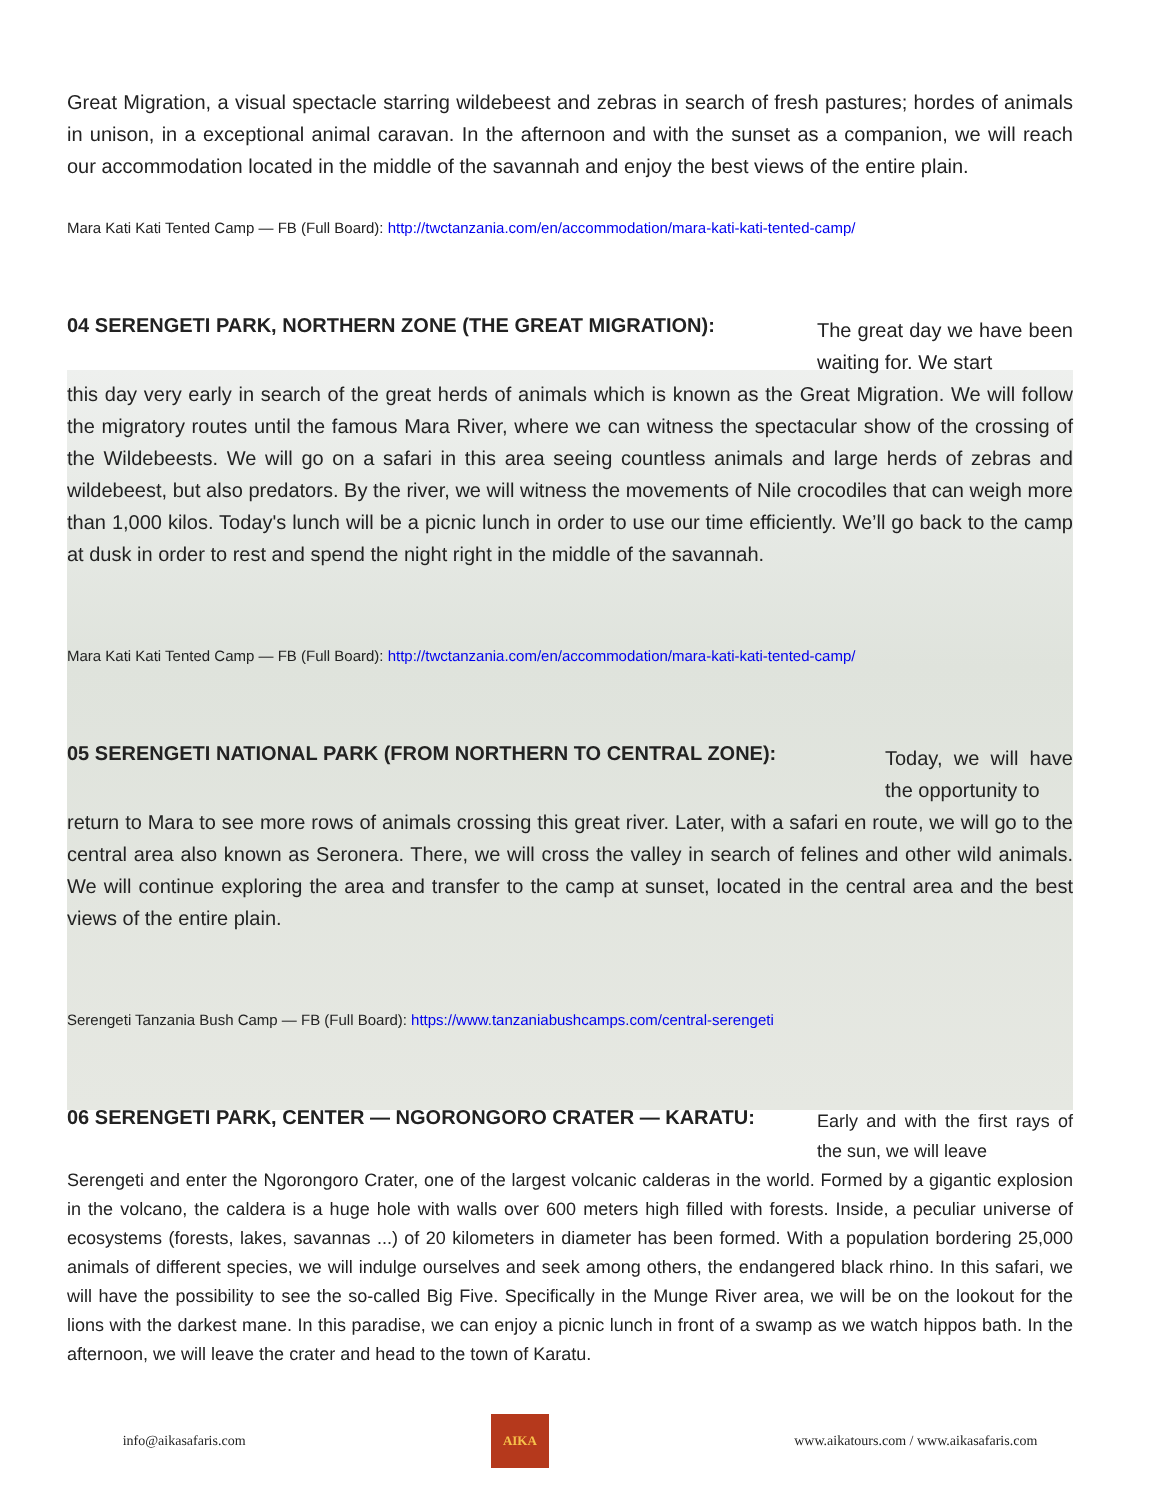Great Migration, a visual spectacle starring wildebeest and zebras in search of fresh pastures; hordes of animals in unison, in a exceptional animal caravan. In the afternoon and with the sunset as a companion, we will reach our accommodation located in the middle of the savannah and enjoy the best views of the entire plain.
Mara Kati Kati Tented Camp — FB (Full Board): http://twctanzania.com/en/accommodation/mara-kati-kati-tented-camp/
04 SERENGETI PARK, NORTHERN ZONE (THE GREAT MIGRATION): The great day we have been waiting for. We start
this day very early in search of the great herds of animals which is known as the Great Migration. We will follow the migratory routes until the famous Mara River, where we can witness the spectacular show of the crossing of the Wildebeests. We will go on a safari in this area seeing countless animals and large herds of zebras and wildebeest, but also predators. By the river, we will witness the movements of Nile crocodiles that can weigh more than 1,000 kilos. Today's lunch will be a picnic lunch in order to use our time efficiently. We’ll go back to the camp at dusk in order to rest and spend the night right in the middle of the savannah.
Mara Kati Kati Tented Camp — FB (Full Board): http://twctanzania.com/en/accommodation/mara-kati-kati-tented-camp/
05 SERENGETI NATIONAL PARK (FROM NORTHERN TO CENTRAL ZONE): Today, we will have the opportunity to
return to Mara to see more rows of animals crossing this great river. Later, with a safari en route, we will go to the central area also known as Seronera. There, we will cross the valley in search of felines and other wild animals. We will continue exploring the area and transfer to the camp at sunset, located in the central area and the best views of the entire plain.
Serengeti Tanzania Bush Camp — FB (Full Board): https://www.tanzaniabushcamps.com/central-serengeti
06 SERENGETI PARK, CENTER — NGORONGORO CRATER — KARATU: Early and with the first rays of the sun, we will leave
Serengeti and enter the Ngorongoro Crater, one of the largest volcanic calderas in the world. Formed by a gigantic explosion in the volcano, the caldera is a huge hole with walls over 600 meters high filled with forests. Inside, a peculiar universe of ecosystems (forests, lakes, savannas ...) of 20 kilometers in diameter has been formed. With a population bordering 25,000 animals of different species, we will indulge ourselves and seek among others, the endangered black rhino. In this safari, we will have the possibility to see the so-called Big Five. Specifically in the Munge River area, we will be on the lookout for the lions with the darkest mane. In this paradise, we can enjoy a picnic lunch in front of a swamp as we watch hippos bath. In the afternoon, we will leave the crater and head to the town of Karatu.
info@aikasafaris.com
AIKA
www.aikatours.com / www.aikasafaris.com